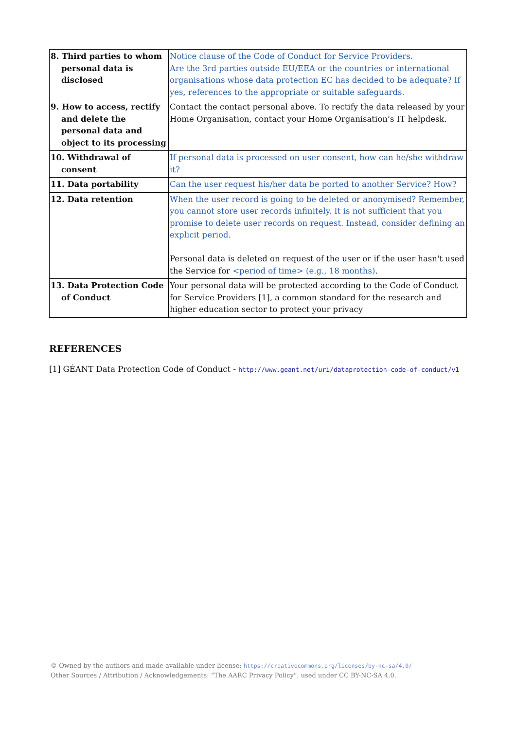| 8. Third parties to whom personal data is disclosed | Notice clause of the Code of Conduct for Service Providers. Are the 3rd parties outside EU/EEA or the countries or international organisations whose data protection EC has decided to be adequate? If yes, references to the appropriate or suitable safeguards. |
| 9. How to access, rectify and delete the personal data and object to its processing | Contact the contact personal above. To rectify the data released by your Home Organisation, contact your Home Organisation’s IT helpdesk. |
| 10. Withdrawal of consent | If personal data is processed on user consent, how can he/she withdraw it? |
| 11. Data portability | Can the user request his/her data be ported to another Service? How? |
| 12. Data retention | When the user record is going to be deleted or anonymised? Remember, you cannot store user records infinitely. It is not sufficient that you promise to delete user records on request. Instead, consider defining an explicit period. Personal data is deleted on request of the user or if the user hasn't used the Service for <period of time> (e.g., 18 months) . |
| 13. Data Protection Code of Conduct | Your personal data will be protected according to the Code of Conduct for Service Providers [1], a common standard for the research and higher education sector to protect your privacy |
REFERENCES
[1] GÉANT Data Protection Code of Conduct - http://www.geant.net/uri/dataprotection-code-of-conduct/v1
© Owned by the authors and made available under license: https://creativecommons.org/licenses/by-nc-sa/4.0/
Other Sources / Attribution / Acknowledgements: “The AARC Privacy Policy”, used under CC BY-NC-SA 4.0.